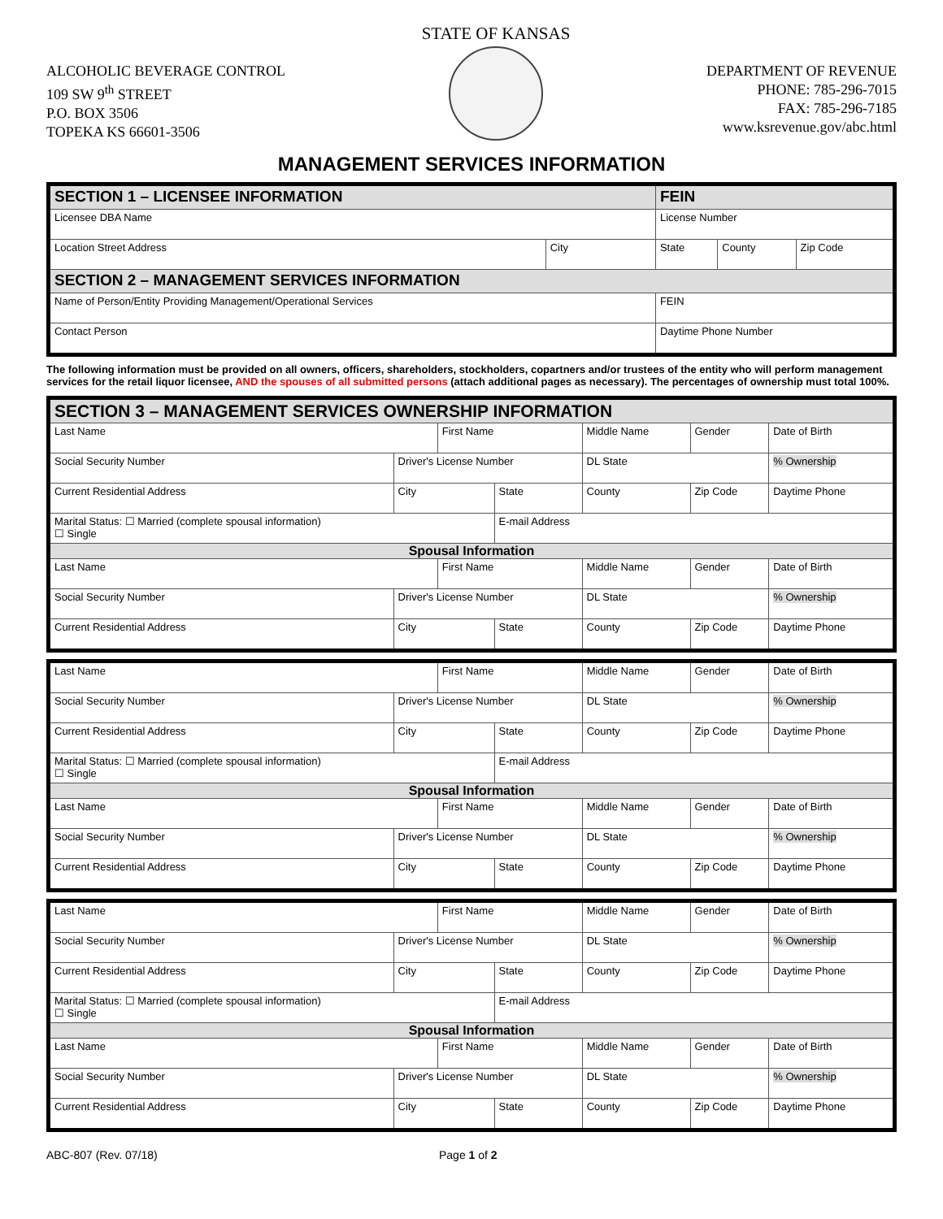ALCOHOLIC BEVERAGE CONTROL
109 SW 9<sup>th</sup> STREET
P.O. BOX 3506
TOPEKA KS 66601-3506
STATE OF KANSAS
DEPARTMENT OF REVENUE
PHONE: 785-296-7015
FAX: 785-296-7185
www.ksrevenue.gov/abc.html
MANAGEMENT SERVICES INFORMATION
| SECTION 1 – LICENSEE INFORMATION | | FEIN | | |
| Licensee DBA Name | | License Number | | |
| Location Street Address | City | State | County | Zip Code |
| SECTION 2 – MANAGEMENT SERVICES INFORMATION | | | | |
| Name of Person/Entity Providing Management/Operational Services | | FEIN | | |
| Contact Person | | Daytime Phone Number | | |
The following information must be provided on all owners, officers, shareholders, stockholders, copartners and/or trustees of the entity who will perform management services for the retail liquor licensee, AND the spouses of all submitted persons (attach additional pages as necessary). The percentages of ownership must total 100%.
| SECTION 3 – MANAGEMENT SERVICES OWNERSHIP INFORMATION | | | | | | |
| Last Name | | First Name | | Middle Name | Gender | Date of Birth |
| Social Security Number | Driver's License Number | | | DL State | | % Ownership |
| Current Residential Address | City | | State | County | Zip Code | Daytime Phone |
| Marital Status: ☐ Married (complete spousal information) ☐ Single | | | E-mail Address | | | |
| Spousal Information | | | | | | |
| Last Name | | First Name | | Middle Name | Gender | Date of Birth |
| Social Security Number | Driver's License Number | | | DL State | | % Ownership |
| Current Residential Address | City | | State | County | Zip Code | Daytime Phone |
| Last Name | | First Name | | Middle Name | Gender | Date of Birth |
| Social Security Number | Driver's License Number | | | DL State | | % Ownership |
| Current Residential Address | City | | State | County | Zip Code | Daytime Phone |
| Marital Status: ☐ Married (complete spousal information) ☐ Single | | | E-mail Address | | | |
| Spousal Information | | | | | | |
| Last Name | | First Name | | Middle Name | Gender | Date of Birth |
| Social Security Number | Driver's License Number | | | DL State | | % Ownership |
| Current Residential Address | City | | State | County | Zip Code | Daytime Phone |
| Last Name | | First Name | | Middle Name | Gender | Date of Birth |
| Social Security Number | Driver's License Number | | | DL State | | % Ownership |
| Current Residential Address | City | | State | County | Zip Code | Daytime Phone |
| Marital Status: ☐ Married (complete spousal information) ☐ Single | | | E-mail Address | | | |
| Spousal Information | | | | | | |
| Last Name | | First Name | | Middle Name | Gender | Date of Birth |
| Social Security Number | Driver's License Number | | | DL State | | % Ownership |
| Current Residential Address | City | | State | County | Zip Code | Daytime Phone |
ABC-807 (Rev. 07/18) Page 1 of 2